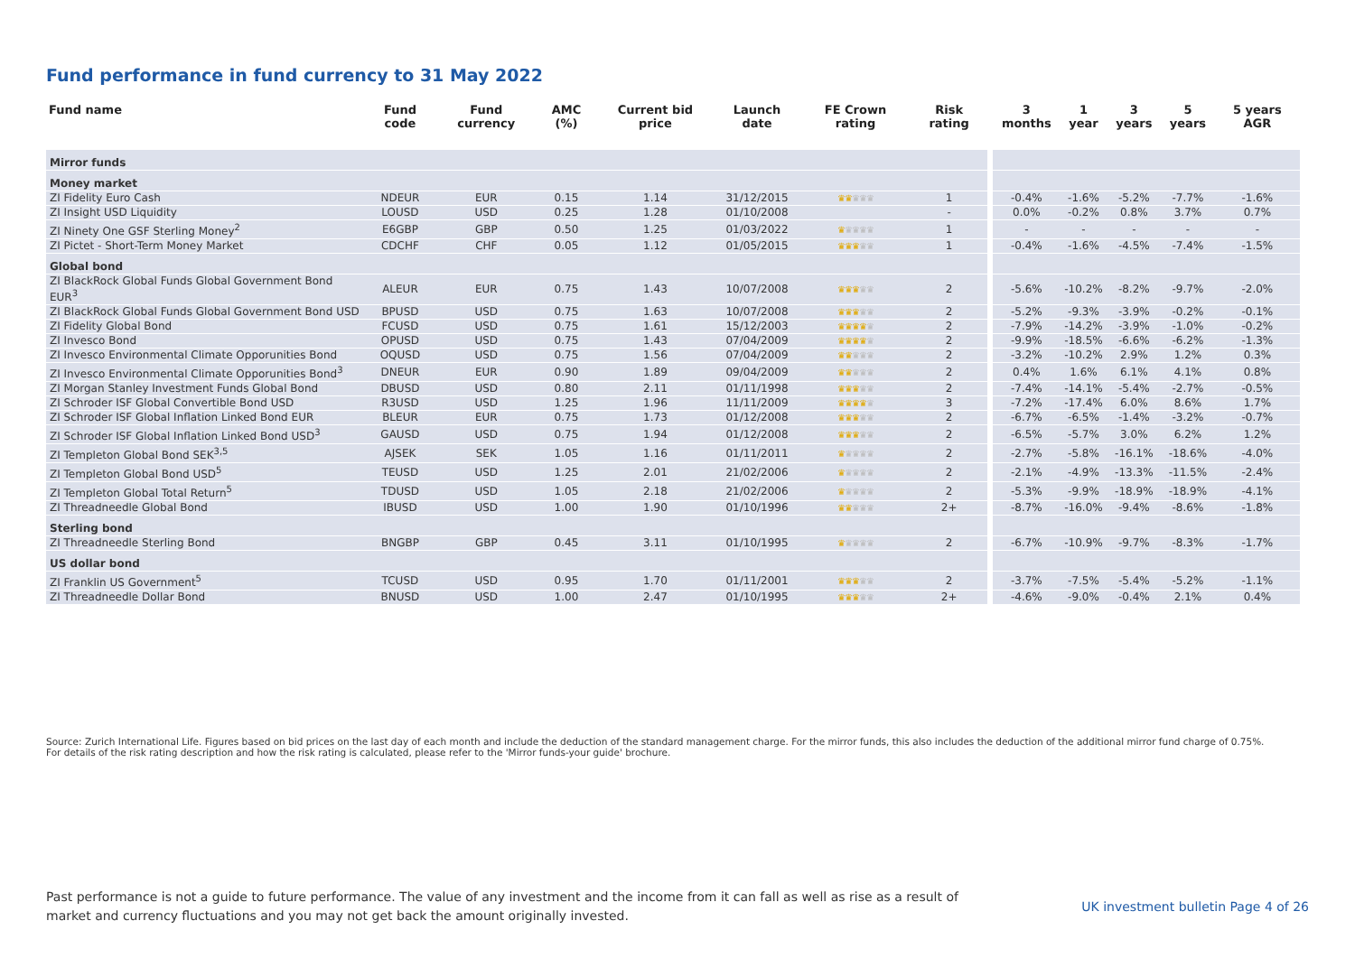Fund performance in fund currency to 31 May 2022
| Fund name | Fund code | Fund currency | AMC (%) | Current bid price | Launch date | FE Crown rating | Risk rating | | 3 months | 1 year | 3 years | 5 years | 5 years AGR |
| --- | --- | --- | --- | --- | --- | --- | --- | --- | --- | --- | --- | --- | --- |
| Mirror funds | | | | | | | | | | | | | |
| Money market | | | | | | | | | | | | | |
| ZI Fidelity Euro Cash | NDEUR | EUR | 0.15 | 1.14 | 31/12/2015 | ♛♛ ♛♛♛ | 1 | | -0.4% | -1.6% | -5.2% | -7.7% | -1.6% |
| ZI Insight USD Liquidity | LOUSD | USD | 0.25 | 1.28 | 01/10/2008 | | - | | 0.0% | -0.2% | 0.8% | 3.7% | 0.7% |
| ZI Ninety One GSF Sterling Money<sup>2</sup> | E6GBP | GBP | 0.50 | 1.25 | 01/03/2022 | ♛ ♛♛♛♛ | 1 | | - | - | - | - | - |
| ZI Pictet - Short-Term Money Market | CDCHF | CHF | 0.05 | 1.12 | 01/05/2015 | ♛♛♛ ♛♛ | 1 | | -0.4% | -1.6% | -4.5% | -7.4% | -1.5% |
| Global bond | | | | | | | | | | | | | |
| ZI BlackRock Global Funds Global Government Bond EUR<sup>3</sup> | ALEUR | EUR | 0.75 | 1.43 | 10/07/2008 | ♛♛♛ ♛♛ | 2 | | -5.6% | -10.2% | -8.2% | -9.7% | -2.0% |
| ZI BlackRock Global Funds Global Government Bond USD | BPUSD | USD | 0.75 | 1.63 | 10/07/2008 | ♛♛♛ ♛♛ | 2 | | -5.2% | -9.3% | -3.9% | -0.2% | -0.1% |
| ZI Fidelity Global Bond | FCUSD | USD | 0.75 | 1.61 | 15/12/2003 | ♛♛♛♛ ♛ | 2 | | -7.9% | -14.2% | -3.9% | -1.0% | -0.2% |
| ZI Invesco Bond | OPUSD | USD | 0.75 | 1.43 | 07/04/2009 | ♛♛♛♛ ♛ | 2 | | -9.9% | -18.5% | -6.6% | -6.2% | -1.3% |
| ZI Invesco Environmental Climate Opporunities Bond | OQUSD | USD | 0.75 | 1.56 | 07/04/2009 | ♛♛ ♛♛♛ | 2 | | -3.2% | -10.2% | 2.9% | 1.2% | 0.3% |
| ZI Invesco Environmental Climate Opporunities Bond<sup>3</sup> | DNEUR | EUR | 0.90 | 1.89 | 09/04/2009 | ♛♛ ♛♛♛ | 2 | | 0.4% | 1.6% | 6.1% | 4.1% | 0.8% |
| ZI Morgan Stanley Investment Funds Global Bond | DBUSD | USD | 0.80 | 2.11 | 01/11/1998 | ♛♛♛ ♛♛ | 2 | | -7.4% | -14.1% | -5.4% | -2.7% | -0.5% |
| ZI Schroder ISF Global Convertible Bond USD | R3USD | USD | 1.25 | 1.96 | 11/11/2009 | ♛♛♛♛ ♛ | 3 | | -7.2% | -17.4% | 6.0% | 8.6% | 1.7% |
| ZI Schroder ISF Global Inflation Linked Bond EUR | BLEUR | EUR | 0.75 | 1.73 | 01/12/2008 | ♛♛♛ ♛♛ | 2 | | -6.7% | -6.5% | -1.4% | -3.2% | -0.7% |
| ZI Schroder ISF Global Inflation Linked Bond USD<sup>3</sup> | GAUSD | USD | 0.75 | 1.94 | 01/12/2008 | ♛♛♛ ♛♛ | 2 | | -6.5% | -5.7% | 3.0% | 6.2% | 1.2% |
| ZI Templeton Global Bond SEK<sup>3,5</sup> | AJSEK | SEK | 1.05 | 1.16 | 01/11/2011 | ♛ ♛♛♛♛ | 2 | | -2.7% | -5.8% | -16.1% | -18.6% | -4.0% |
| ZI Templeton Global Bond USD<sup>5</sup> | TEUSD | USD | 1.25 | 2.01 | 21/02/2006 | ♛ ♛♛♛♛ | 2 | | -2.1% | -4.9% | -13.3% | -11.5% | -2.4% |
| ZI Templeton Global Total Return<sup>5</sup> | TDUSD | USD | 1.05 | 2.18 | 21/02/2006 | ♛ ♛♛♛♛ | 2 | | -5.3% | -9.9% | -18.9% | -18.9% | -4.1% |
| ZI Threadneedle Global Bond | IBUSD | USD | 1.00 | 1.90 | 01/10/1996 | ♛♛ ♛♛♛ | 2+ | | -8.7% | -16.0% | -9.4% | -8.6% | -1.8% |
| Sterling bond | | | | | | | | | | | | | |
| ZI Threadneedle Sterling Bond | BNGBP | GBP | 0.45 | 3.11 | 01/10/1995 | ♛ ♛♛♛♛ | 2 | | -6.7% | -10.9% | -9.7% | -8.3% | -1.7% |
| US dollar bond | | | | | | | | | | | | | |
| ZI Franklin US Government<sup>5</sup> | TCUSD | USD | 0.95 | 1.70 | 01/11/2001 | ♛♛♛ ♛♛ | 2 | | -3.7% | -7.5% | -5.4% | -5.2% | -1.1% |
| ZI Threadneedle Dollar Bond | BNUSD | USD | 1.00 | 2.47 | 01/10/1995 | ♛♛♛ ♛♛ | 2+ | | -4.6% | -9.0% | -0.4% | 2.1% | 0.4% |
Source: Zurich International Life. Figures based on bid prices on the last day of each month and include the deduction of the standard management charge. For the mirror funds, this also includes the deduction of the additional mirror fund charge of 0.75%. For details of the risk rating description and how the risk rating is calculated, please refer to the 'Mirror funds-your guide' brochure.
Past performance is not a guide to future performance. The value of any investment and the income from it can fall as well as rise as a result of market and currency fluctuations and you may not get back the amount originally invested.
UK investment bulletin Page 4 of 26